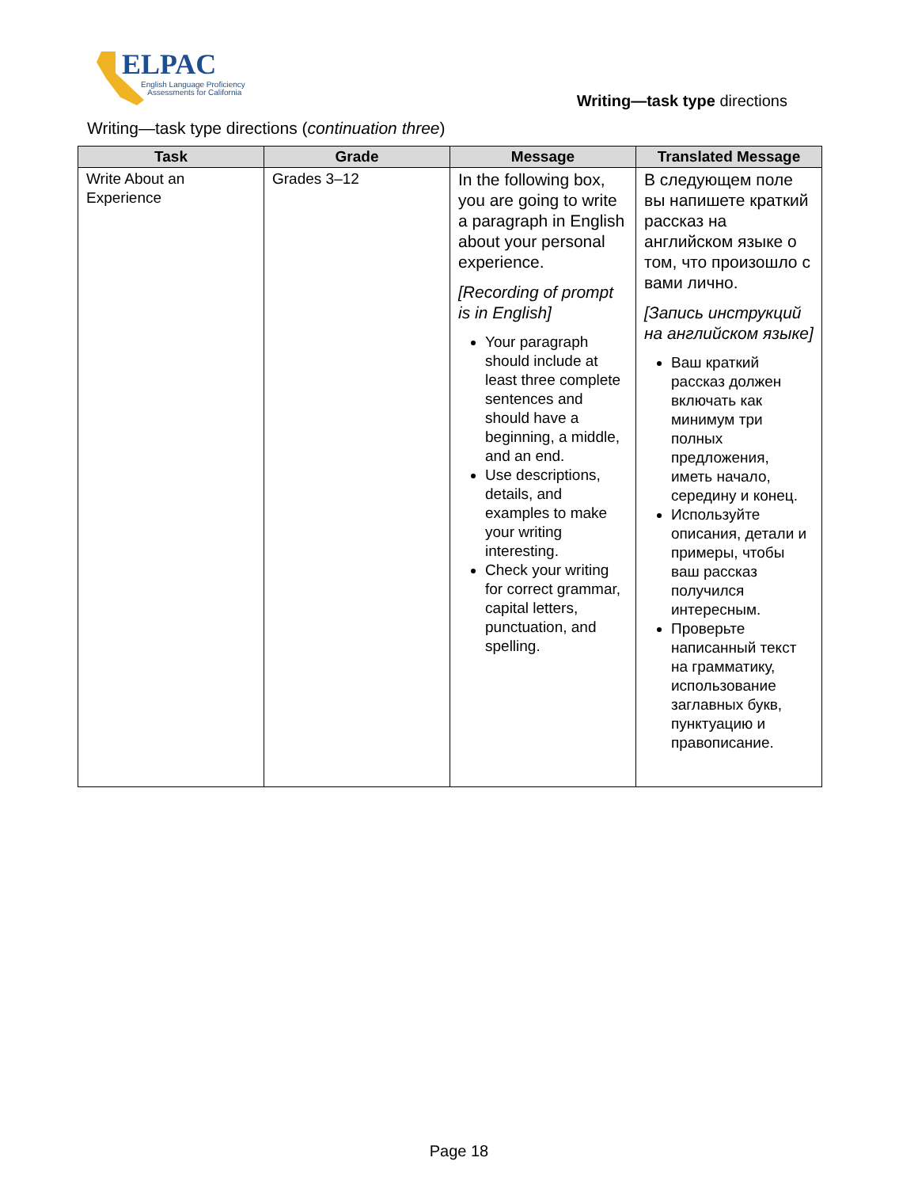ELPAC
English Language Proficiency
Assessments for California
Writing—task type directions
Writing—task type directions (continuation three)
| Task | Grade | Message | Translated Message |
| --- | --- | --- | --- |
| Write About an Experience | Grades 3–12 | In the following box, you are going to write a paragraph in English about your personal experience. [Recording of prompt is in English] Your paragraph should include at least three complete sentences and should have a beginning, a middle, and an end. Use descriptions, details, and examples to make your writing interesting. Check your writing for correct grammar, capital letters, punctuation, and spelling. | В следующем поле вы напишете краткий рассказ на английском языке о том, что произошло с вами лично. [Запись инструкций на английском языке] Ваш краткий рассказ должен включать как минимум три полных предложения, иметь начало, середину и конец. Используйте описания, детали и примеры, чтобы ваш рассказ получился интересным. Проверьте написанный текст на грамматику, использование заглавных букв, пунктуацию и правописание. |
Page 18